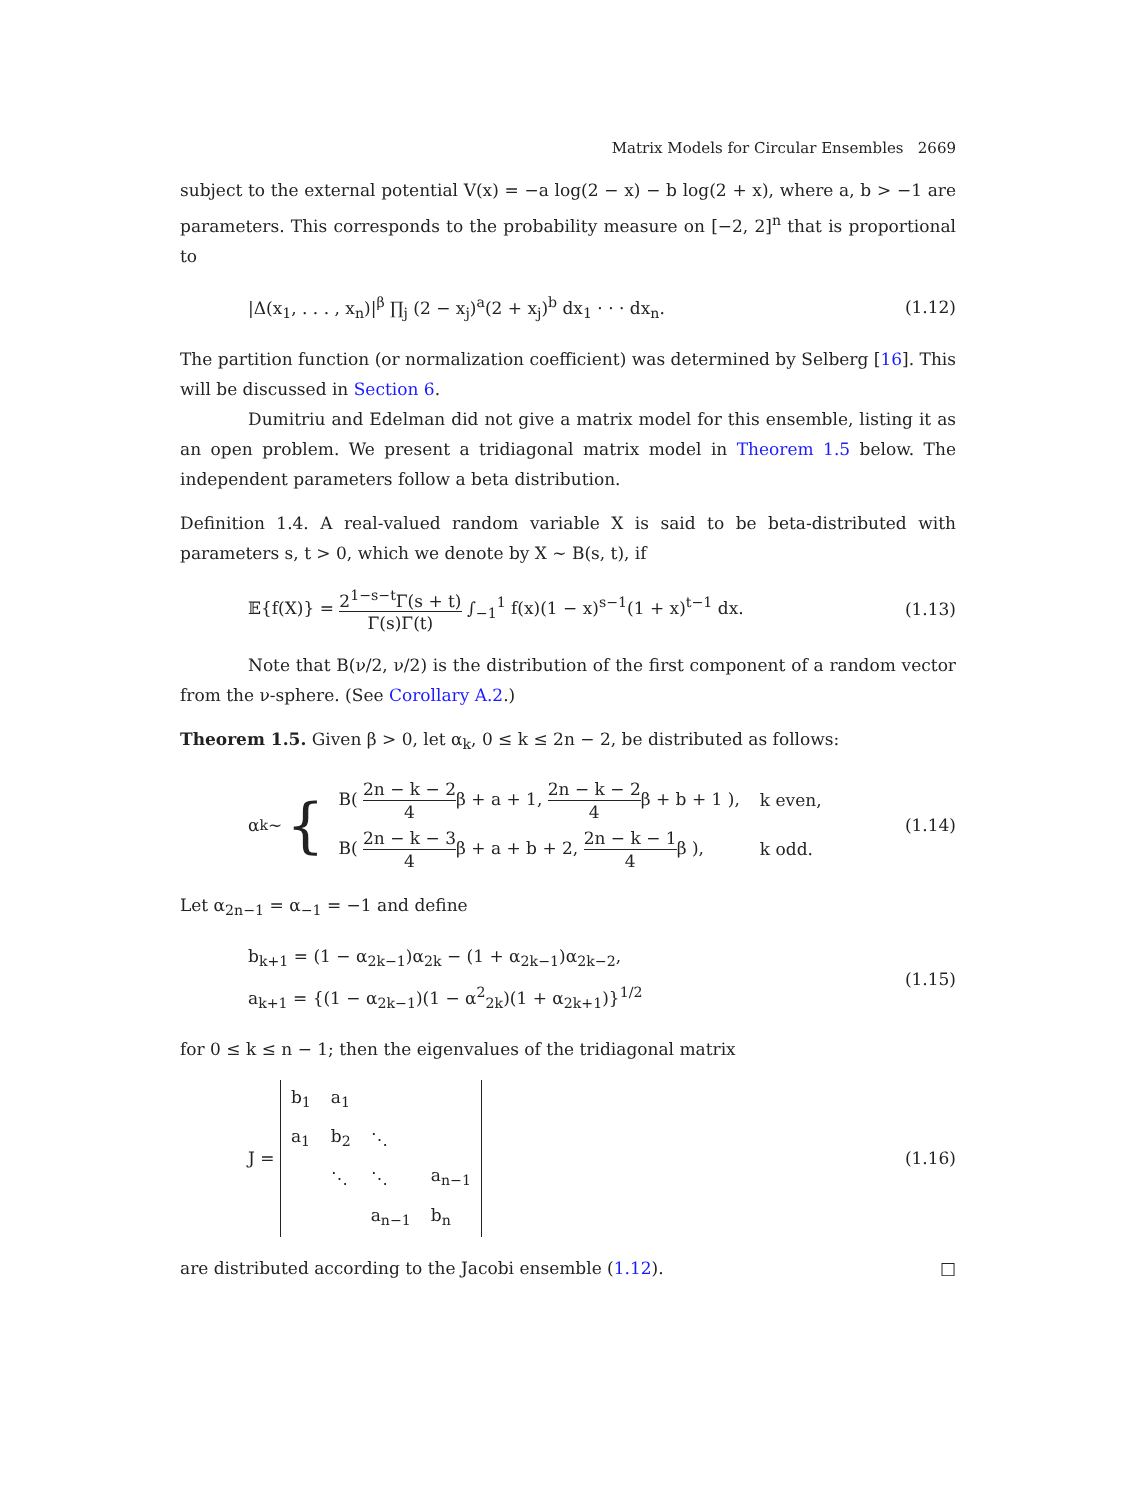Matrix Models for Circular Ensembles 2669
subject to the external potential V(x) = −a log(2 − x) − b log(2 + x), where a, b > −1 are parameters. This corresponds to the probability measure on [−2, 2]<sup>n</sup> that is proportional to
|Δ(x<sub>1</sub>, . . . , x<sub>n</sub>)|<sup>β</sup> ∏<sub>j</sub> (2 − x<sub>j</sub>)<sup>a</sup>(2 + x<sub>j</sub>)<sup>b</sup> dx<sub>1</sub> · · · dx<sub>n</sub>. (1.12)
The partition function (or normalization coefficient) was determined by Selberg [16]. This will be discussed in Section 6.
Dumitriu and Edelman did not give a matrix model for this ensemble, listing it as an open problem. We present a tridiagonal matrix model in Theorem 1.5 below. The independent parameters follow a beta distribution.
Definition 1.4. A real-valued random variable X is said to be beta-distributed with parameters s, t > 0, which we denote by X ∼ B(s, t), if
𝔼{f(X)} = 2<sup>1−s−t</sup>Γ(s + t) Γ(s)Γ(t) ∫<sub>−1</sub><sup>1</sup> f(x)(1 − x)<sup>s−1</sup>(1 + x)<sup>t−1</sup> dx. (1.13)
Note that B(ν/2, ν/2) is the distribution of the first component of a random vector from the ν-sphere. (See Corollary A.2.)
Theorem 1.5. Given β > 0, let α<sub>k</sub>, 0 ≤ k ≤ 2n − 2, be distributed as follows:
α<sub>k</sub> ∼ {
| B( 2n − k − 2 4 β + a + 1, 2n − k − 2 4 β + b + 1 ), | k even, |
| B( 2n − k − 3 4 β + a + b + 2, 2n − k − 1 4 β ), | k odd. |
(1.14)
Let α<sub>2n−1</sub> = α<sub>−1</sub> = −1 and define
b<sub>k+1</sub> = (1 − α<sub>2k−1</sub>)α<sub>2k</sub> − (1 + α<sub>2k−1</sub>)α<sub>2k−2</sub>,
a<sub>k+1</sub> = {(1 − α<sub>2k−1</sub>)(1 − α<sup>2</sup><sub>2k</sub>)(1 + α<sub>2k+1</sub>)}<sup>1/2</sup> (1.15)
for 0 ≤ k ≤ n − 1; then the eigenvalues of the tridiagonal matrix
J =
| b<sub>1</sub> | a<sub>1</sub> | | |
| a<sub>1</sub> | b<sub>2</sub> | ⋱ | |
| | ⋱ | ⋱ | a<sub>n−1</sub> |
| | | a<sub>n−1</sub> | b<sub>n</sub> |
(1.16)
are distributed according to the Jacobi ensemble (1.12). □